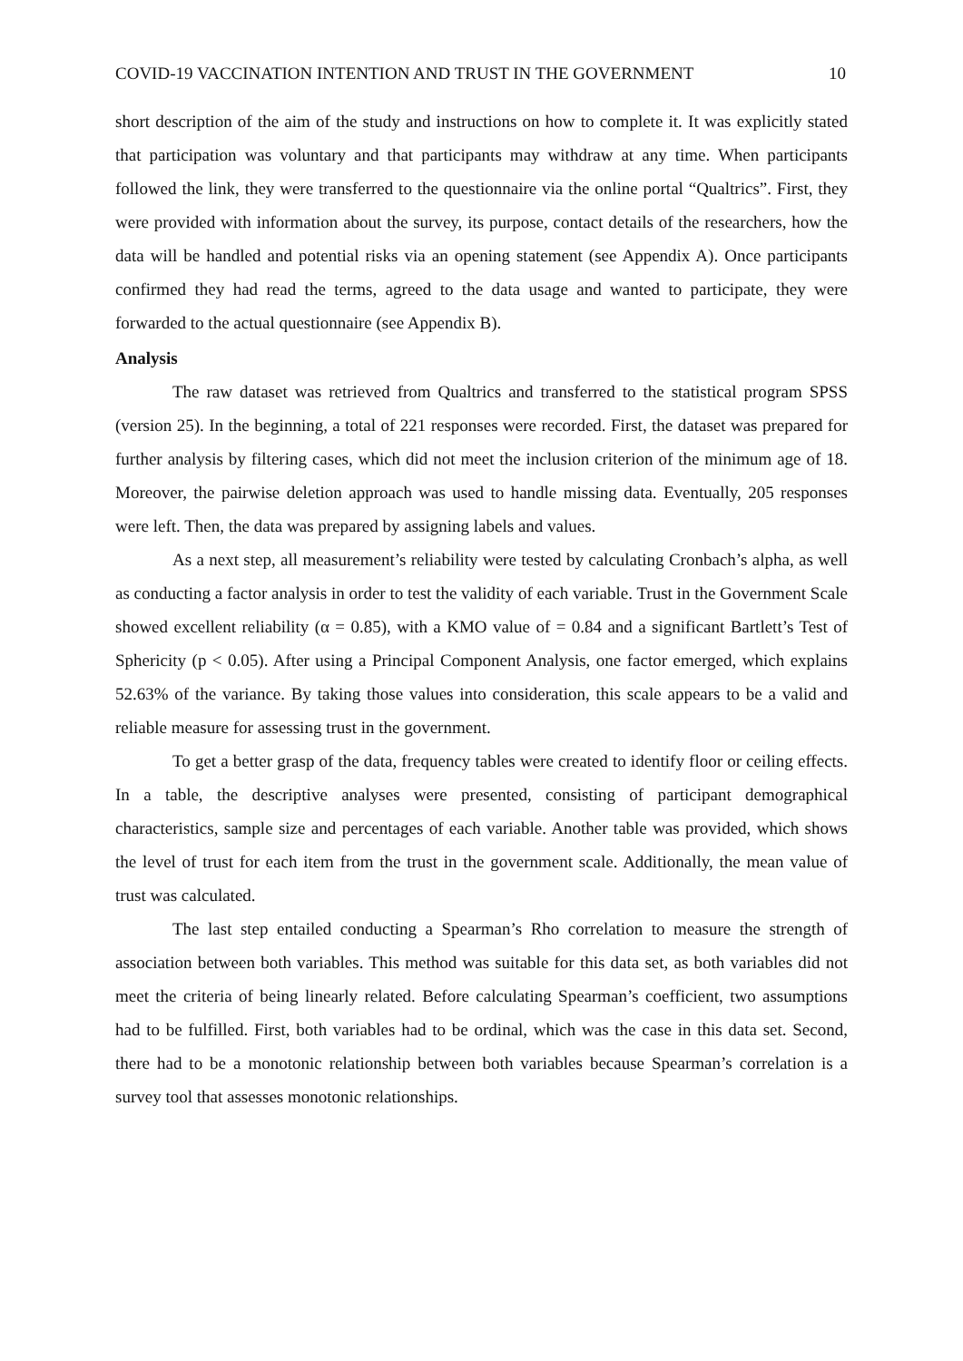COVID-19 VACCINATION INTENTION AND TRUST IN THE GOVERNMENT 10
short description of the aim of the study and instructions on how to complete it. It was explicitly stated that participation was voluntary and that participants may withdraw at any time. When participants followed the link, they were transferred to the questionnaire via the online portal “Qualtrics”. First, they were provided with information about the survey, its purpose, contact details of the researchers, how the data will be handled and potential risks via an opening statement (see Appendix A). Once participants confirmed they had read the terms, agreed to the data usage and wanted to participate, they were forwarded to the actual questionnaire (see Appendix B).
Analysis
The raw dataset was retrieved from Qualtrics and transferred to the statistical program SPSS (version 25). In the beginning, a total of 221 responses were recorded. First, the dataset was prepared for further analysis by filtering cases, which did not meet the inclusion criterion of the minimum age of 18. Moreover, the pairwise deletion approach was used to handle missing data. Eventually, 205 responses were left. Then, the data was prepared by assigning labels and values.
As a next step, all measurement’s reliability were tested by calculating Cronbach’s alpha, as well as conducting a factor analysis in order to test the validity of each variable. Trust in the Government Scale showed excellent reliability (α = 0.85), with a KMO value of = 0.84 and a significant Bartlett’s Test of Sphericity (p < 0.05). After using a Principal Component Analysis, one factor emerged, which explains 52.63% of the variance. By taking those values into consideration, this scale appears to be a valid and reliable measure for assessing trust in the government.
To get a better grasp of the data, frequency tables were created to identify floor or ceiling effects. In a table, the descriptive analyses were presented, consisting of participant demographical characteristics, sample size and percentages of each variable. Another table was provided, which shows the level of trust for each item from the trust in the government scale. Additionally, the mean value of trust was calculated.
The last step entailed conducting a Spearman’s Rho correlation to measure the strength of association between both variables. This method was suitable for this data set, as both variables did not meet the criteria of being linearly related. Before calculating Spearman’s coefficient, two assumptions had to be fulfilled. First, both variables had to be ordinal, which was the case in this data set. Second, there had to be a monotonic relationship between both variables because Spearman’s correlation is a survey tool that assesses monotonic relationships.